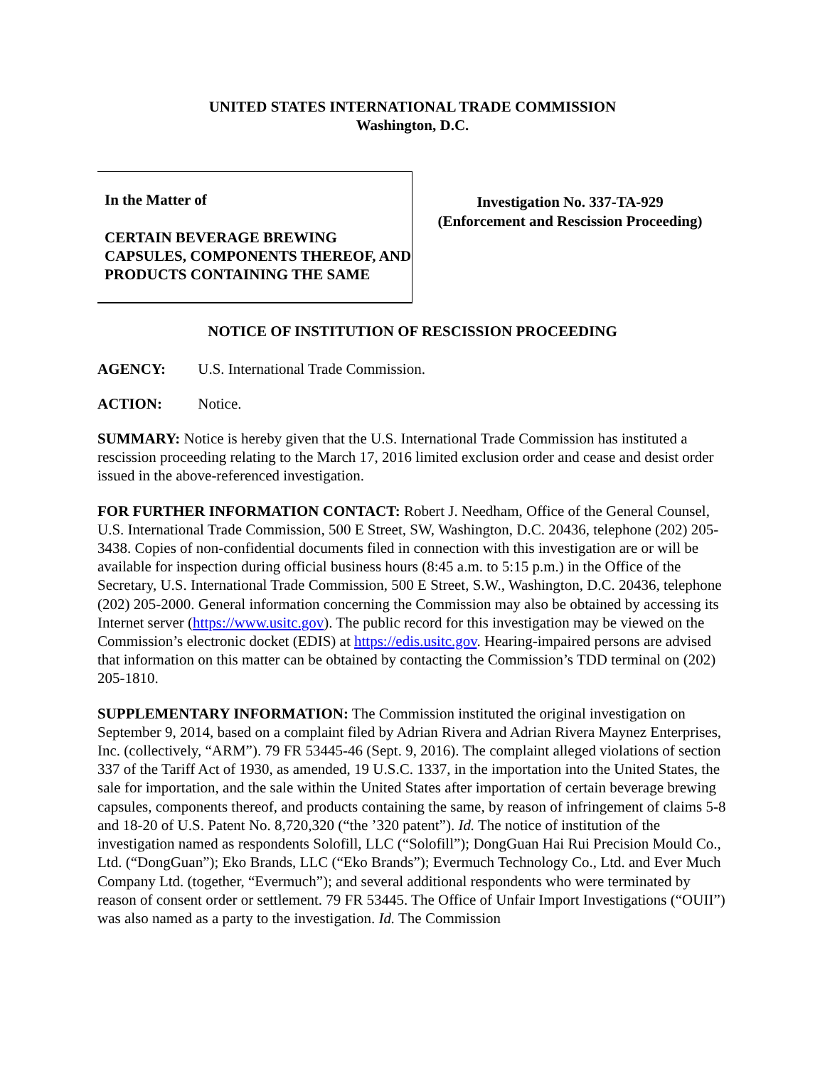UNITED STATES INTERNATIONAL TRADE COMMISSION
Washington, D.C.
In the Matter of
CERTAIN BEVERAGE BREWING CAPSULES, COMPONENTS THEREOF, AND PRODUCTS CONTAINING THE SAME
Investigation No. 337-TA-929
(Enforcement and Rescission Proceeding)
NOTICE OF INSTITUTION OF RESCISSION PROCEEDING
AGENCY: U.S. International Trade Commission.
ACTION: Notice.
SUMMARY: Notice is hereby given that the U.S. International Trade Commission has instituted a rescission proceeding relating to the March 17, 2016 limited exclusion order and cease and desist order issued in the above-referenced investigation.
FOR FURTHER INFORMATION CONTACT: Robert J. Needham, Office of the General Counsel, U.S. International Trade Commission, 500 E Street, SW, Washington, D.C. 20436, telephone (202) 205-3438. Copies of non-confidential documents filed in connection with this investigation are or will be available for inspection during official business hours (8:45 a.m. to 5:15 p.m.) in the Office of the Secretary, U.S. International Trade Commission, 500 E Street, S.W., Washington, D.C. 20436, telephone (202) 205-2000. General information concerning the Commission may also be obtained by accessing its Internet server (https://www.usitc.gov). The public record for this investigation may be viewed on the Commission’s electronic docket (EDIS) at https://edis.usitc.gov. Hearing-impaired persons are advised that information on this matter can be obtained by contacting the Commission’s TDD terminal on (202) 205-1810.
SUPPLEMENTARY INFORMATION: The Commission instituted the original investigation on September 9, 2014, based on a complaint filed by Adrian Rivera and Adrian Rivera Maynez Enterprises, Inc. (collectively, “ARM”). 79 FR 53445-46 (Sept. 9, 2016). The complaint alleged violations of section 337 of the Tariff Act of 1930, as amended, 19 U.S.C. 1337, in the importation into the United States, the sale for importation, and the sale within the United States after importation of certain beverage brewing capsules, components thereof, and products containing the same, by reason of infringement of claims 5-8 and 18-20 of U.S. Patent No. 8,720,320 (“the ’320 patent”). Id. The notice of institution of the investigation named as respondents Solofill, LLC (“Solofill”); DongGuan Hai Rui Precision Mould Co., Ltd. (“DongGuan”); Eko Brands, LLC (“Eko Brands”); Evermuch Technology Co., Ltd. and Ever Much Company Ltd. (together, “Evermuch”); and several additional respondents who were terminated by reason of consent order or settlement. 79 FR 53445. The Office of Unfair Import Investigations (“OUII”) was also named as a party to the investigation. Id. The Commission